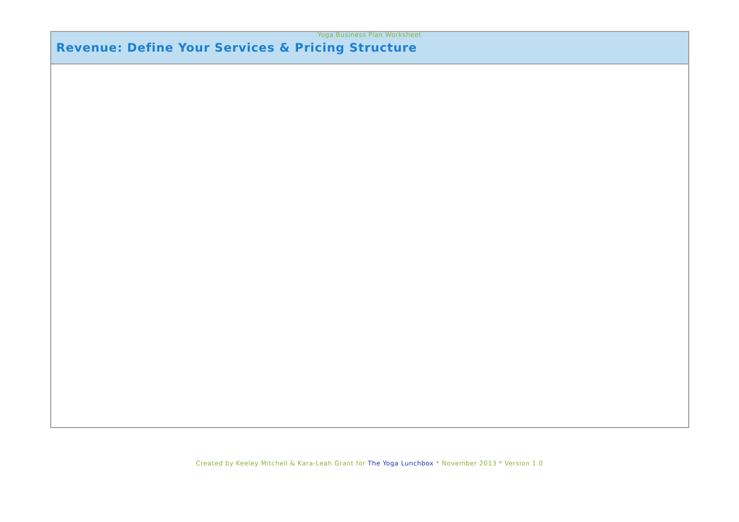Yoga Business Plan Worksheet
| Revenue: Define Your Services & Pricing Structure |
| --- |
Created by Keeley Mitchell & Kara-Leah Grant for The Yoga Lunchbox * November 2013 * Version 1.0